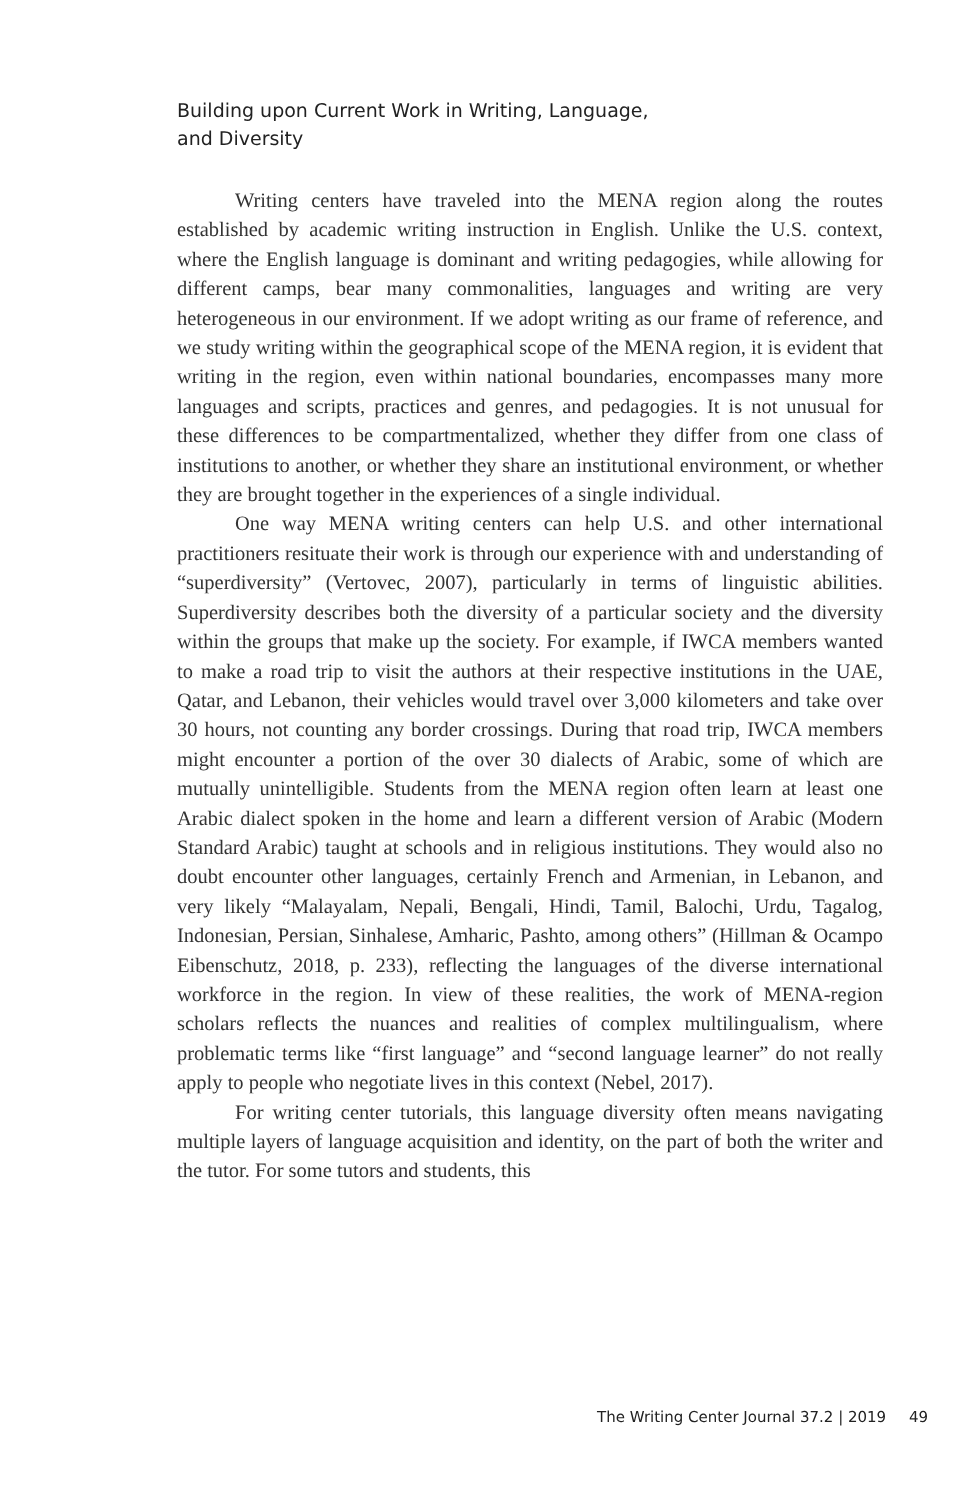Building upon Current Work in Writing, Language,
and Diversity
Writing centers have traveled into the MENA region along the routes established by academic writing instruction in English. Unlike the U.S. context, where the English language is dominant and writing pedagogies, while allowing for different camps, bear many commonalities, languages and writing are very heterogeneous in our environment. If we adopt writing as our frame of reference, and we study writing within the geographical scope of the MENA region, it is evident that writing in the region, even within national boundaries, encompasses many more languages and scripts, practices and genres, and pedagogies. It is not unusual for these differences to be compartmentalized, whether they differ from one class of institutions to another, or whether they share an institutional environment, or whether they are brought together in the experiences of a single individual.
One way MENA writing centers can help U.S. and other international practitioners resituate their work is through our experience with and understanding of “superdiversity” (Vertovec, 2007), particularly in terms of linguistic abilities. Superdiversity describes both the diversity of a particular society and the diversity within the groups that make up the society. For example, if IWCA members wanted to make a road trip to visit the authors at their respective institutions in the UAE, Qatar, and Lebanon, their vehicles would travel over 3,000 kilometers and take over 30 hours, not counting any border crossings. During that road trip, IWCA members might encounter a portion of the over 30 dialects of Arabic, some of which are mutually unintelligible. Students from the MENA region often learn at least one Arabic dialect spoken in the home and learn a different version of Arabic (Modern Standard Arabic) taught at schools and in religious institutions. They would also no doubt encounter other languages, certainly French and Armenian, in Lebanon, and very likely “Malayalam, Nepali, Bengali, Hindi, Tamil, Balochi, Urdu, Tagalog, Indonesian, Persian, Sinhalese, Amharic, Pashto, among others” (Hillman & Ocampo Eibenschutz, 2018, p. 233), reflecting the languages of the diverse international workforce in the region. In view of these realities, the work of MENA-region scholars reflects the nuances and realities of complex multilingualism, where problematic terms like “first language” and “second language learner” do not really apply to people who negotiate lives in this context (Nebel, 2017).
For writing center tutorials, this language diversity often means navigating multiple layers of language acquisition and identity, on the part of both the writer and the tutor. For some tutors and students, this
The Writing Center Journal 37.2 | 2019 49